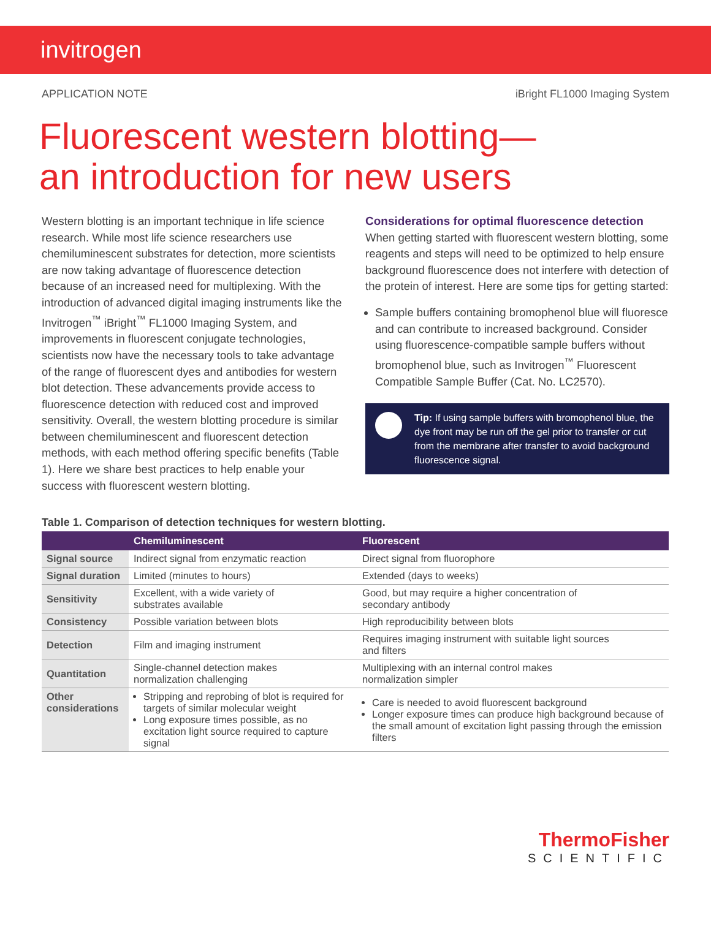invitrogen
APPLICATION NOTE iBright FL1000 Imaging System
Fluorescent western blotting—
an introduction for new users
Western blotting is an important technique in life science research. While most life science researchers use chemiluminescent substrates for detection, more scientists are now taking advantage of fluorescence detection because of an increased need for multiplexing. With the introduction of advanced digital imaging instruments like the Invitrogen<sup>™</sup> iBright<sup>™</sup> FL1000 Imaging System, and improvements in fluorescent conjugate technologies, scientists now have the necessary tools to take advantage of the range of fluorescent dyes and antibodies for western blot detection. These advancements provide access to fluorescence detection with reduced cost and improved sensitivity. Overall, the western blotting procedure is similar between chemiluminescent and fluorescent detection methods, with each method offering specific benefits (Table 1). Here we share best practices to help enable your success with fluorescent western blotting.
Considerations for optimal fluorescence detection
When getting started with fluorescent western blotting, some reagents and steps will need to be optimized to help ensure background fluorescence does not interfere with detection of the protein of interest. Here are some tips for getting started:
Sample buffers containing bromophenol blue will fluoresce and can contribute to increased background. Consider using fluorescence-compatible sample buffers without bromophenol blue, such as Invitrogen<sup>™</sup> Fluorescent Compatible Sample Buffer (Cat. No. LC2570).
Tip: If using sample buffers with bromophenol blue, the dye front may be run off the gel prior to transfer or cut from the membrane after transfer to avoid background fluorescence signal.
Table 1. Comparison of detection techniques for western blotting.
| | Chemiluminescent | Fluorescent |
| --- | --- | --- |
| Signal source | Indirect signal from enzymatic reaction | Direct signal from fluorophore |
| Signal duration | Limited (minutes to hours) | Extended (days to weeks) |
| Sensitivity | Excellent, with a wide variety of substrates available | Good, but may require a higher concentration of secondary antibody |
| Consistency | Possible variation between blots | High reproducibility between blots |
| Detection | Film and imaging instrument | Requires imaging instrument with suitable light sources and filters |
| Quantitation | Single-channel detection makes normalization challenging | Multiplexing with an internal control makes normalization simpler |
| Other considerations | Stripping and reprobing of blot is required for targets of similar molecular weight Long exposure times possible, as no excitation light source required to capture signal | Care is needed to avoid fluorescent background Longer exposure times can produce high background because of the small amount of excitation light passing through the emission filters |
ThermoFisher
SCIENTIFIC